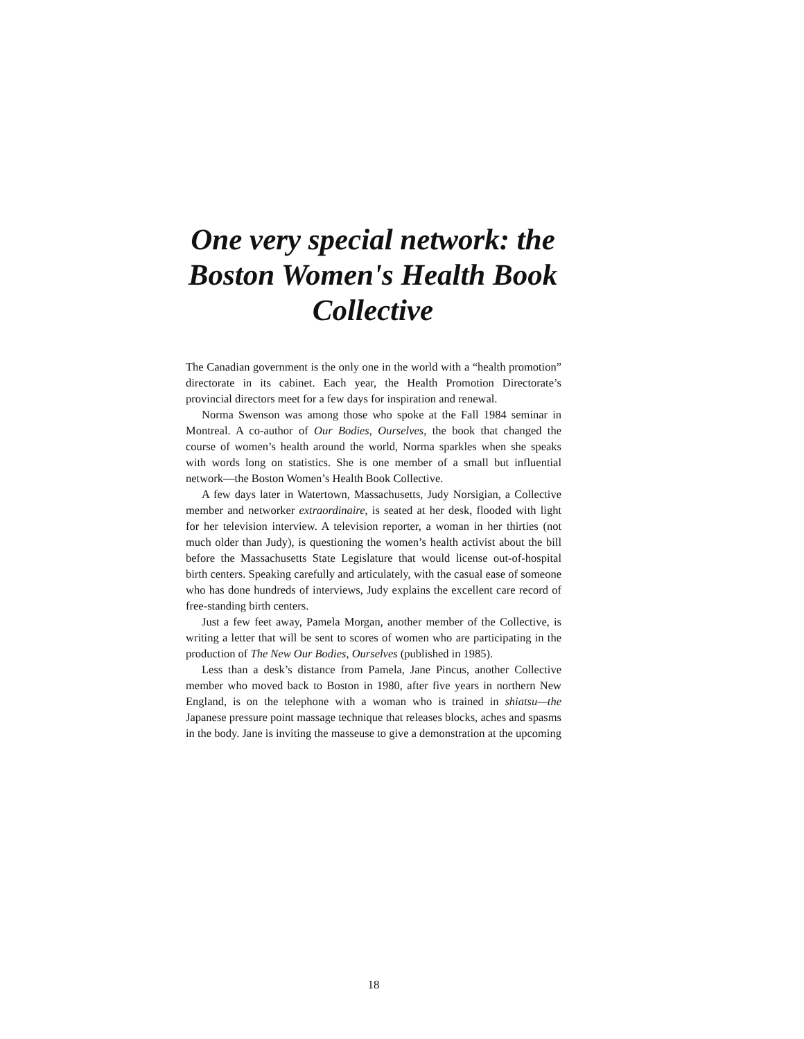One very special network: the Boston Women's Health Book Collective
The Canadian government is the only one in the world with a “health promotion” directorate in its cabinet. Each year, the Health Promotion Directorate’s provincial directors meet for a few days for inspiration and renewal.
Norma Swenson was among those who spoke at the Fall 1984 seminar in Montreal. A co-author of Our Bodies, Ourselves, the book that changed the course of women’s health around the world, Norma sparkles when she speaks with words long on statistics. She is one member of a small but influential network—the Boston Women’s Health Book Collective.
A few days later in Watertown, Massachusetts, Judy Norsigian, a Collective member and networker extraordinaire, is seated at her desk, flooded with light for her television interview. A television reporter, a woman in her thirties (not much older than Judy), is questioning the women’s health activist about the bill before the Massachusetts State Legislature that would license out-of-hospital birth centers. Speaking carefully and articulately, with the casual ease of someone who has done hundreds of interviews, Judy explains the excellent care record of free-standing birth centers.
Just a few feet away, Pamela Morgan, another member of the Collective, is writing a letter that will be sent to scores of women who are participating in the production of The New Our Bodies, Ourselves (published in 1985).
Less than a desk’s distance from Pamela, Jane Pincus, another Collective member who moved back to Boston in 1980, after five years in northern New England, is on the telephone with a woman who is trained in shiatsu—the Japanese pressure point massage technique that releases blocks, aches and spasms in the body. Jane is inviting the masseuse to give a demonstration at the upcoming
18